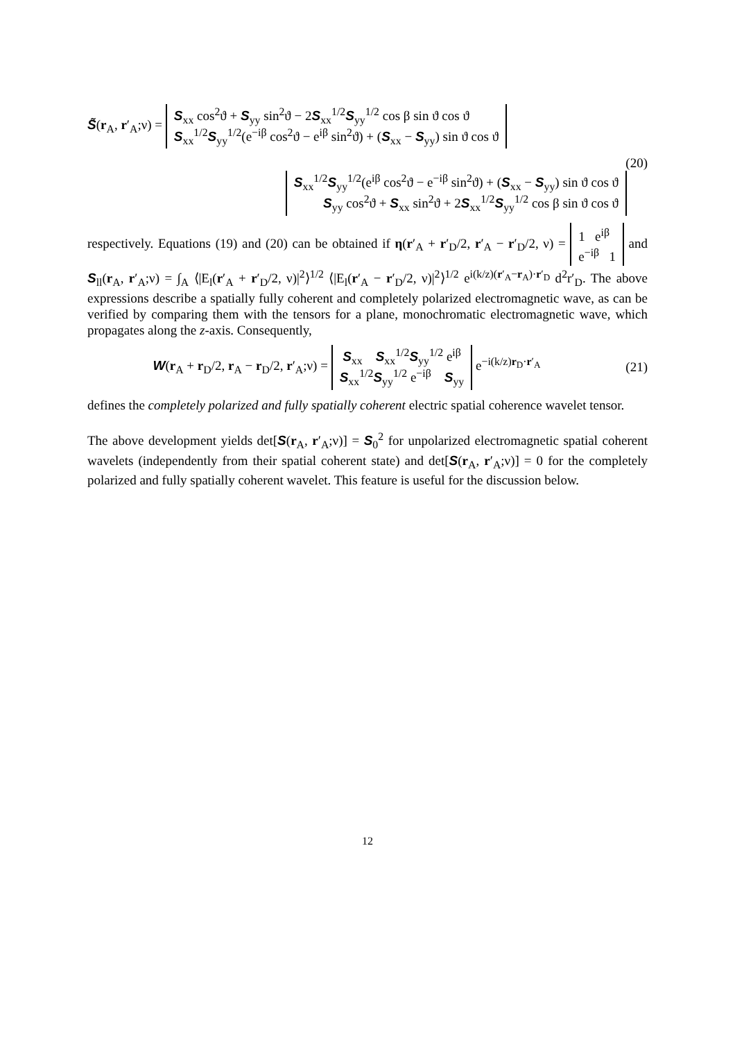S̃(r<sub>A</sub>, r′<sub>A</sub>;ν) = S<sub>xx</sub> cos<sup>2</sup>ϑ + S<sub>yy</sub> sin<sup>2</sup>ϑ − 2S<sub>xx</sub><sup>1/2</sup>S<sub>yy</sub><sup>1/2</sup> cos β sin ϑ cos ϑ
S<sub>xx</sub><sup>1/2</sup>S<sub>yy</sub><sup>1/2</sup>(e<sup>−iβ</sup> cos<sup>2</sup>ϑ − e<sup>iβ</sup> sin<sup>2</sup>ϑ) + (S<sub>xx</sub> − S<sub>yy</sub>) sin ϑ cos ϑ
(20)
S<sub>xx</sub><sup>1/2</sup>S<sub>yy</sub><sup>1/2</sup>(e<sup>iβ</sup> cos<sup>2</sup>ϑ − e<sup>−iβ</sup> sin<sup>2</sup>ϑ) + (S<sub>xx</sub> − S<sub>yy</sub>) sin ϑ cos ϑ
S<sub>yy</sub> cos<sup>2</sup>ϑ + S<sub>xx</sub> sin<sup>2</sup>ϑ + 2S<sub>xx</sub><sup>1/2</sup>S<sub>yy</sub><sup>1/2</sup> cos β sin ϑ cos ϑ
respectively. Equations (19) and (20) can be obtained if η(r′<sub>A</sub> + r′<sub>D</sub>/2, r′<sub>A</sub> − r′<sub>D</sub>/2, ν) = 1 e<sup>iβ</sup>
e<sup>−iβ</sup> 1 and S<sub>ll</sub>(r<sub>A</sub>, r′<sub>A</sub>;ν) = ∫<sub>A</sub> ⟨|E<sub>l</sub>(r′<sub>A</sub> + r′<sub>D</sub>/2, ν)|<sup>2</sup>⟩<sup>1/2</sup> ⟨|E<sub>l</sub>(r′<sub>A</sub> − r′<sub>D</sub>/2, ν)|<sup>2</sup>⟩<sup>1/2</sup> e<sup>i(k/z)(r′<sub>A</sub>−r<sub>A</sub>)·r′<sub>D</sub></sup> d<sup>2</sup>r′<sub>D</sub>. The above expressions describe a spatially fully coherent and completely polarized electromagnetic wave, as can be verified by comparing them with the tensors for a plane, monochromatic electromagnetic wave, which propagates along the z-axis. Consequently,
W(r<sub>A</sub> + r<sub>D</sub>/2, r<sub>A</sub> − r<sub>D</sub>/2, r′<sub>A</sub>;ν) = S<sub>xx</sub> S<sub>xx</sub><sup>1/2</sup>S<sub>yy</sub><sup>1/2</sup> e<sup>iβ</sup>
S<sub>xx</sub><sup>1/2</sup>S<sub>yy</sub><sup>1/2</sup> e<sup>−iβ</sup> S<sub>yy</sub> e<sup>−i(k/z)r<sub>D</sub>·r′<sub>A</sub></sup>
(21)
defines the completely polarized and fully spatially coherent electric spatial coherence wavelet tensor.
The above development yields det[S(r<sub>A</sub>, r′<sub>A</sub>;ν)] = S<sub>0</sub><sup>2</sup> for unpolarized electromagnetic spatial coherent wavelets (independently from their spatial coherent state) and det[S(r<sub>A</sub>, r′<sub>A</sub>;ν)] = 0 for the completely polarized and fully spatially coherent wavelet. This feature is useful for the discussion below.
12